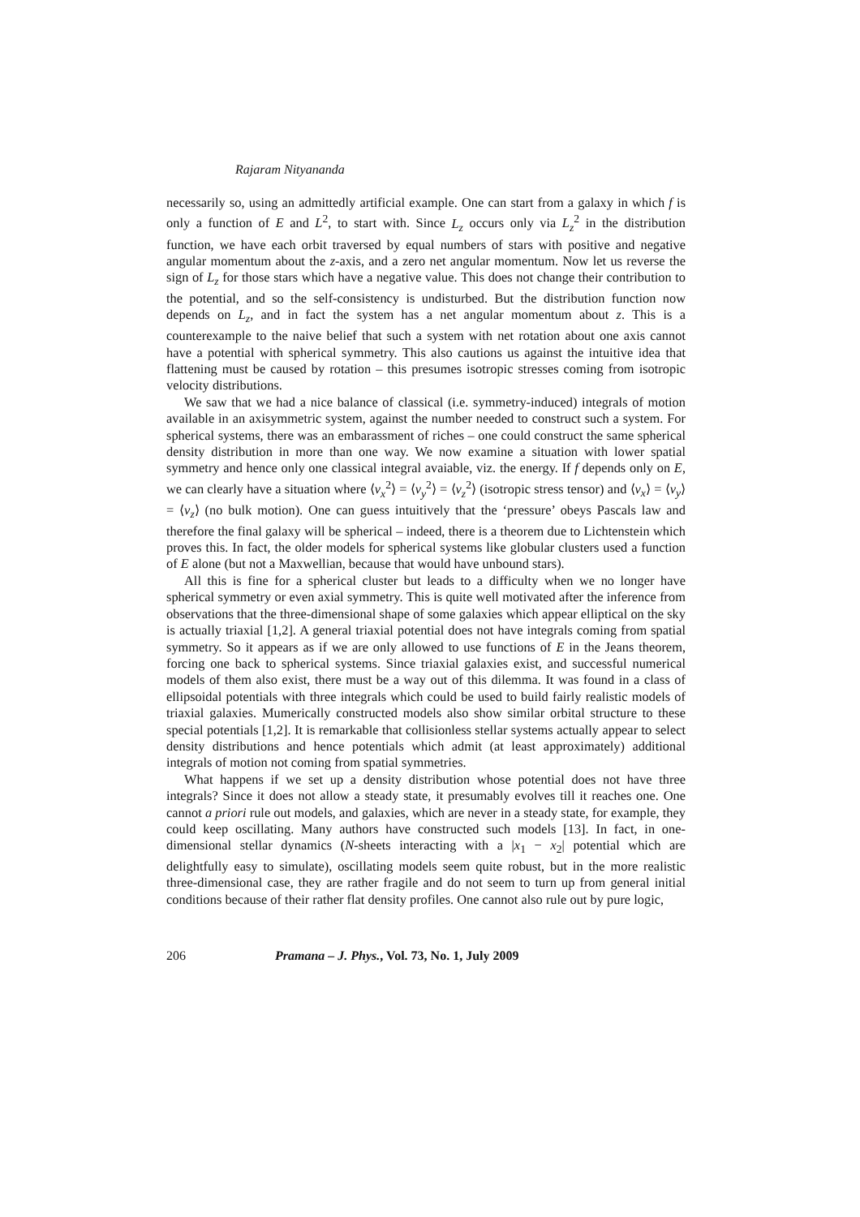Rajaram Nityananda
necessarily so, using an admittedly artificial example. One can start from a galaxy in which f is only a function of E and L<sup>2</sup>, to start with. Since L<sub>z</sub> occurs only via L<sub>z</sub><sup>2</sup> in the distribution function, we have each orbit traversed by equal numbers of stars with positive and negative angular momentum about the z-axis, and a zero net angular momentum. Now let us reverse the sign of L<sub>z</sub> for those stars which have a negative value. This does not change their contribution to the potential, and so the self-consistency is undisturbed. But the distribution function now depends on L<sub>z</sub>, and in fact the system has a net angular momentum about z. This is a counterexample to the naive belief that such a system with net rotation about one axis cannot have a potential with spherical symmetry. This also cautions us against the intuitive idea that flattening must be caused by rotation – this presumes isotropic stresses coming from isotropic velocity distributions.
We saw that we had a nice balance of classical (i.e. symmetry-induced) integrals of motion available in an axisymmetric system, against the number needed to construct such a system. For spherical systems, there was an embarassment of riches – one could construct the same spherical density distribution in more than one way. We now examine a situation with lower spatial symmetry and hence only one classical integral avaiable, viz. the energy. If f depends only on E, we can clearly have a situation where ⟨v<sub>x</sub><sup>2</sup>⟩ = ⟨v<sub>y</sub><sup>2</sup>⟩ = ⟨v<sub>z</sub><sup>2</sup>⟩ (isotropic stress tensor) and ⟨v<sub>x</sub>⟩ = ⟨v<sub>y</sub>⟩ = ⟨v<sub>z</sub>⟩ (no bulk motion). One can guess intuitively that the ‘pressure’ obeys Pascals law and therefore the final galaxy will be spherical – indeed, there is a theorem due to Lichtenstein which proves this. In fact, the older models for spherical systems like globular clusters used a function of E alone (but not a Maxwellian, because that would have unbound stars).
All this is fine for a spherical cluster but leads to a difficulty when we no longer have spherical symmetry or even axial symmetry. This is quite well motivated after the inference from observations that the three-dimensional shape of some galaxies which appear elliptical on the sky is actually triaxial [1,2]. A general triaxial potential does not have integrals coming from spatial symmetry. So it appears as if we are only allowed to use functions of E in the Jeans theorem, forcing one back to spherical systems. Since triaxial galaxies exist, and successful numerical models of them also exist, there must be a way out of this dilemma. It was found in a class of ellipsoidal potentials with three integrals which could be used to build fairly realistic models of triaxial galaxies. Mumerically constructed models also show similar orbital structure to these special potentials [1,2]. It is remarkable that collisionless stellar systems actually appear to select density distributions and hence potentials which admit (at least approximately) additional integrals of motion not coming from spatial symmetries.
What happens if we set up a density distribution whose potential does not have three integrals? Since it does not allow a steady state, it presumably evolves till it reaches one. One cannot a priori rule out models, and galaxies, which are never in a steady state, for example, they could keep oscillating. Many authors have constructed such models [13]. In fact, in one-dimensional stellar dynamics (N-sheets interacting with a |x<sub>1</sub> − x<sub>2</sub>| potential which are delightfully easy to simulate), oscillating models seem quite robust, but in the more realistic three-dimensional case, they are rather fragile and do not seem to turn up from general initial conditions because of their rather flat density profiles. One cannot also rule out by pure logic,
206 Pramana – J. Phys., Vol. 73, No. 1, July 2009